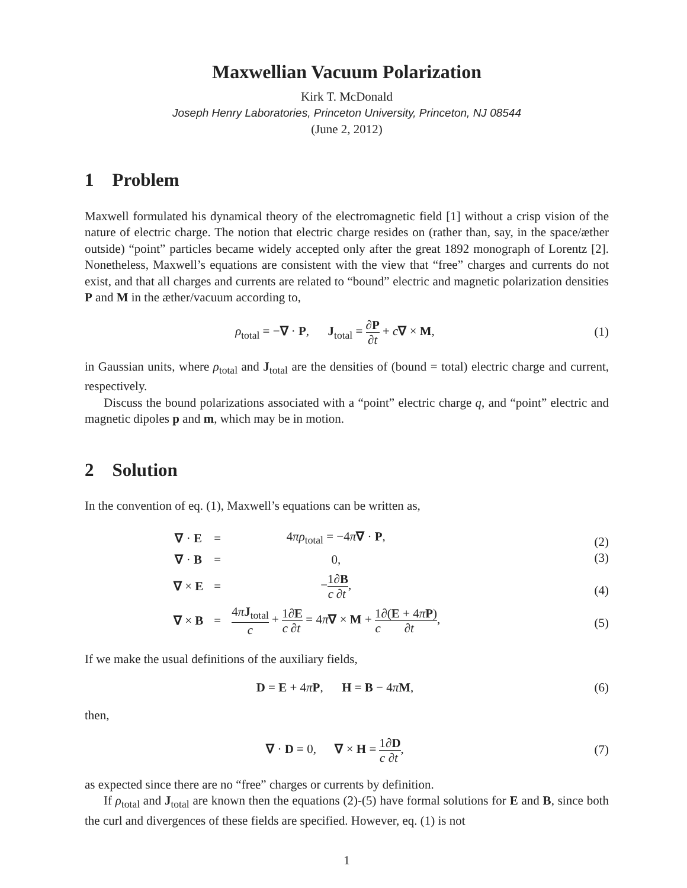Maxwellian Vacuum Polarization
Kirk T. McDonald
Joseph Henry Laboratories, Princeton University, Princeton, NJ 08544
(June 2, 2012)
1 Problem
Maxwell formulated his dynamical theory of the electromagnetic field [1] without a crisp vision of the nature of electric charge. The notion that electric charge resides on (rather than, say, in the space/æther outside) “point” particles became widely accepted only after the great 1892 monograph of Lorentz [2]. Nonetheless, Maxwell’s equations are consistent with the view that “free” charges and currents do not exist, and that all charges and currents are related to “bound” electric and magnetic polarization densities P and M in the æther/vacuum according to,
ρ<sub>total</sub> = −∇ · P, J<sub>total</sub> = ∂P ∂t + c∇ × M,
(1)
in Gaussian units, where ρ<sub>total</sub> and J<sub>total</sub> are the densities of (bound = total) electric charge and current, respectively.
Discuss the bound polarizations associated with a “point” electric charge q, and “point” electric and magnetic dipoles p and m, which may be in motion.
2 Solution
In the convention of eq. (1), Maxwell’s equations can be written as,
| ∇ · E | = | 4 πρ<sub>total</sub> = −4 π ∇ · P , |
| ∇ · B | = | 0, |
| ∇ × E | = | − 1 c ∂ B ∂ t , |
| ∇ × B | = | 4 π J<sub>total</sub> c + 1 c ∂ E ∂ t = 4 π ∇ × M + 1 c ∂( E + 4 π P ) ∂ t , |
(2)
(3)
(4)
(5)
If we make the usual definitions of the auxiliary fields,
D = E + 4πP, H = B − 4πM, (6)
then,
∇ · D = 0, ∇ × H = 1 c∂D ∂t,
(7)
as expected since there are no “free” charges or currents by definition.
If ρ<sub>total</sub> and J<sub>total</sub> are known then the equations (2)-(5) have formal solutions for E and B, since both the curl and divergences of these fields are specified. However, eq. (1) is not
1